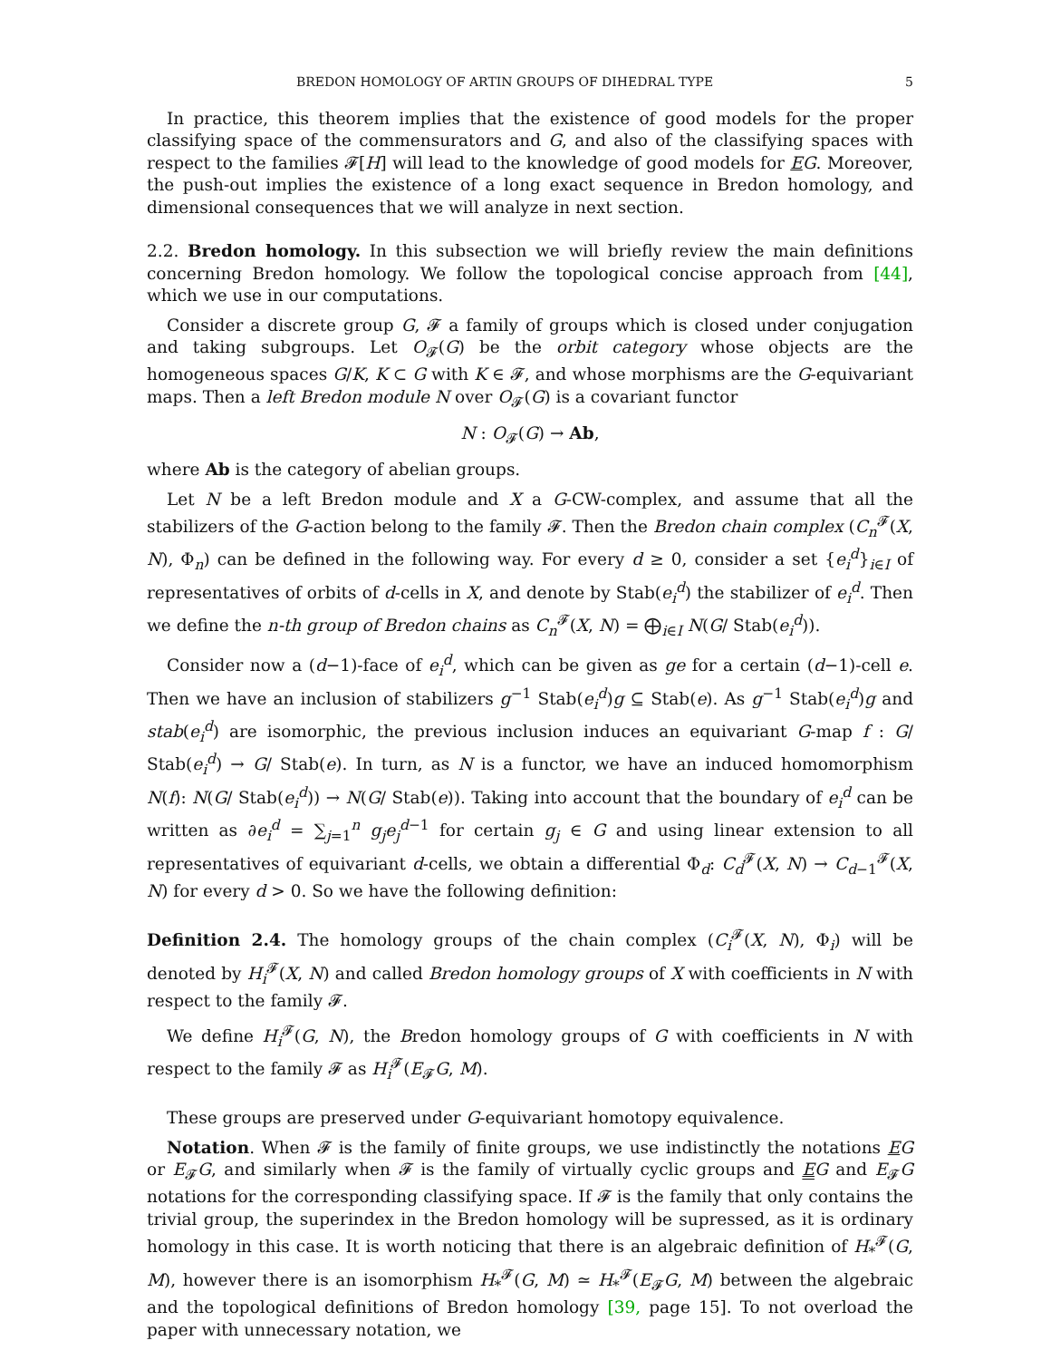BREDON HOMOLOGY OF ARTIN GROUPS OF DIHEDRAL TYPE 5
In practice, this theorem implies that the existence of good models for the proper classifying space of the commensurators and G, and also of the classifying spaces with respect to the families 𝓕[H] will lead to the knowledge of good models for EG. Moreover, the push-out implies the existence of a long exact sequence in Bredon homology, and dimensional consequences that we will analyze in next section.
2.2. Bredon homology. In this subsection we will briefly review the main definitions concerning Bredon homology. We follow the topological concise approach from [44], which we use in our computations.
Consider a discrete group G, 𝓕 a family of groups which is closed under conjugation and taking subgroups. Let O<sub>𝓕</sub>(G) be the orbit category whose objects are the homogeneous spaces G/K, K ⊂ G with K ∈ 𝓕, and whose morphisms are the G-equivariant maps. Then a left Bredon module N over O<sub>𝓕</sub>(G) is a covariant functor
N : O<sub>𝓕</sub>(G) → Ab,
where Ab is the category of abelian groups.
Let N be a left Bredon module and X a G-CW-complex, and assume that all the stabilizers of the G-action belong to the family 𝓕. Then the Bredon chain complex (C<sub>n</sub><sup>𝓕</sup>(X, N), Φ<sub>n</sub>) can be defined in the following way. For every d ≥ 0, consider a set {e<sub>i</sub><sup>d</sup>}<sub>i∈I</sub> of representatives of orbits of d-cells in X, and denote by Stab(e<sub>i</sub><sup>d</sup>) the stabilizer of e<sub>i</sub><sup>d</sup>. Then we define the n-th group of Bredon chains as C<sub>n</sub><sup>𝓕</sup>(X, N) = ⨁<sub>i∈I</sub> N(G/ Stab(e<sub>i</sub><sup>d</sup>)).
Consider now a (d−1)-face of e<sub>i</sub><sup>d</sup>, which can be given as ge for a certain (d−1)-cell e. Then we have an inclusion of stabilizers g<sup>−1</sup> Stab(e<sub>i</sub><sup>d</sup>)g ⊆ Stab(e). As g<sup>−1</sup> Stab(e<sub>i</sub><sup>d</sup>)g and stab(e<sub>i</sub><sup>d</sup>) are isomorphic, the previous inclusion induces an equivariant G-map f : G/ Stab(e<sub>i</sub><sup>d</sup>) → G/ Stab(e). In turn, as N is a functor, we have an induced homomorphism N(f): N(G/ Stab(e<sub>i</sub><sup>d</sup>)) → N(G/ Stab(e)). Taking into account that the boundary of e<sub>i</sub><sup>d</sup> can be written as ∂e<sub>i</sub><sup>d</sup> = ∑<sub>j=1</sub><sup>n</sup> g<sub>j</sub>e<sub>j</sub><sup>d−1</sup> for certain g<sub>j</sub> ∈ G and using linear extension to all representatives of equivariant d-cells, we obtain a differential Φ<sub>d</sub>: C<sub>d</sub><sup>𝓕</sup>(X, N) → C<sub>d−1</sub><sup>𝓕</sup>(X, N) for every d > 0. So we have the following definition:
Definition 2.4. The homology groups of the chain complex (C<sub>i</sub><sup>𝓕</sup>(X, N), Φ<sub>i</sub>) will be denoted by H<sub>i</sub><sup>𝓕</sup>(X, N) and called Bredon homology groups of X with coefficients in N with respect to the family 𝓕.
We define H<sub>i</sub><sup>𝓕</sup>(G, N), the Bredon homology groups of G with coefficients in N with respect to the family 𝓕 as H<sub>i</sub><sup>𝓕</sup>(E<sub>𝓕</sub>G, M).
These groups are preserved under G-equivariant homotopy equivalence.
Notation. When 𝓕 is the family of finite groups, we use indistinctly the notations EG or E<sub>𝓕</sub>G, and similarly when 𝓕 is the family of virtually cyclic groups and EG and E<sub>𝓕</sub>G notations for the corresponding classifying space. If 𝓕 is the family that only contains the trivial group, the superindex in the Bredon homology will be supressed, as it is ordinary homology in this case. It is worth noticing that there is an algebraic definition of H<sub>*</sub><sup>𝓕</sup>(G, M), however there is an isomorphism H<sub>*</sub><sup>𝓕</sup>(G, M) ≃ H<sub>*</sub><sup>𝓕</sup>(E<sub>𝓕</sub>G, M) between the algebraic and the topological definitions of Bredon homology [39, page 15]. To not overload the paper with unnecessary notation, we